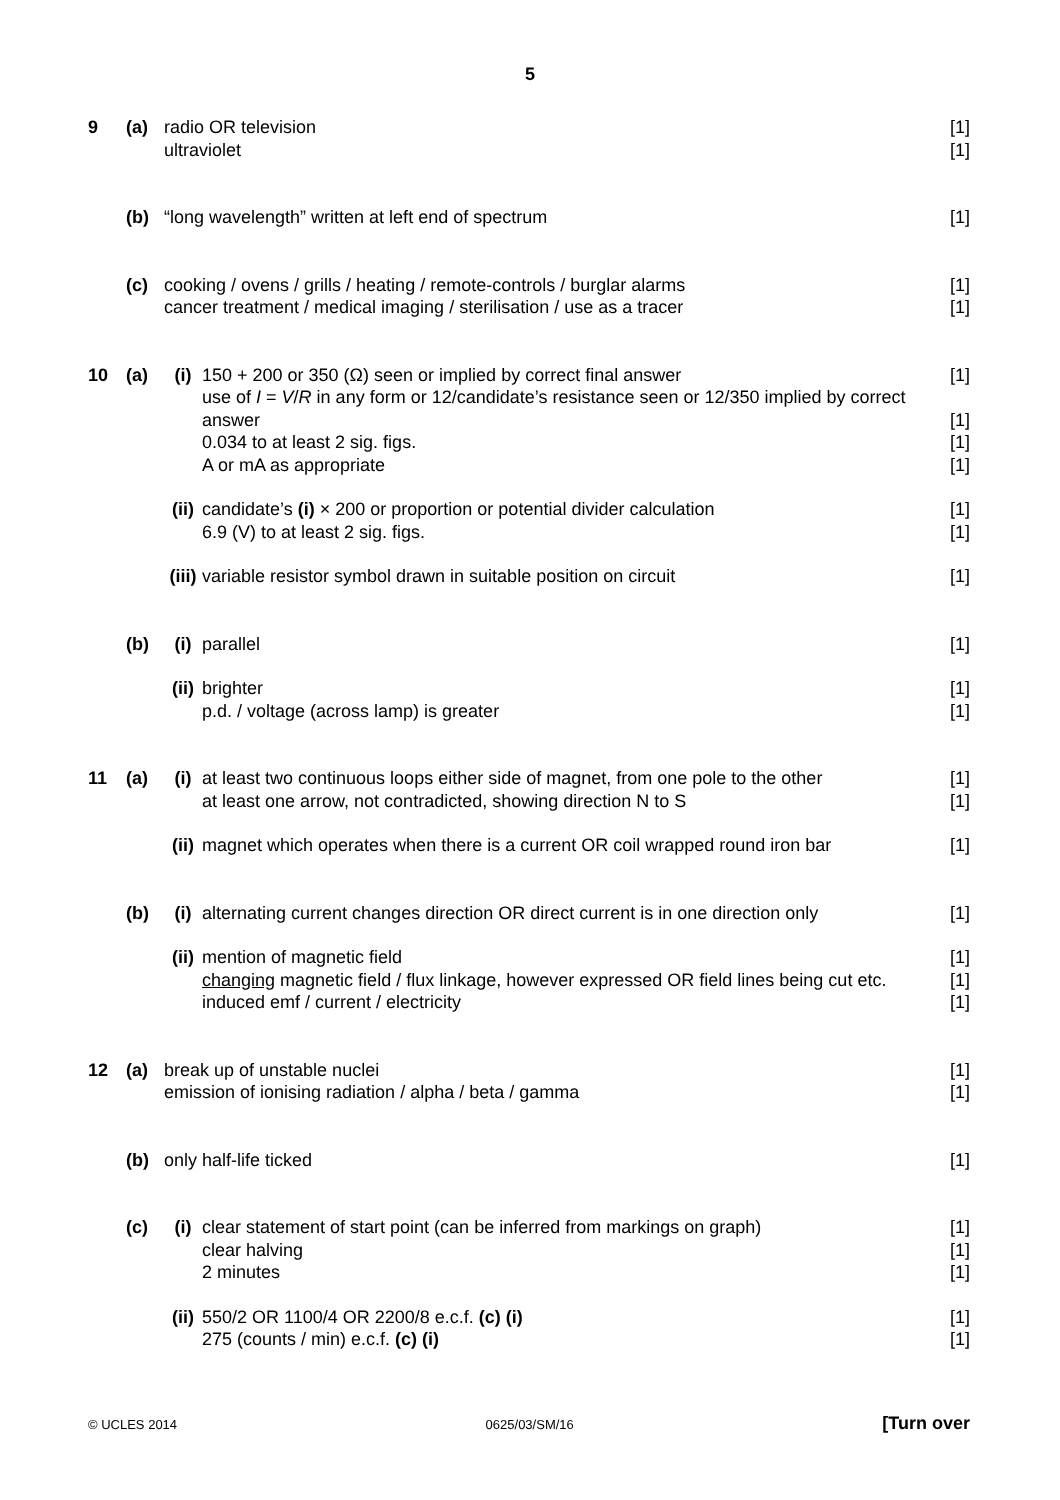5
9 (a) radio OR television [1]
ultraviolet [1]
(b) “long wavelength” written at left end of spectrum [1]
(c) cooking / ovens / grills / heating / remote-controls / burglar alarms [1]
cancer treatment / medical imaging / sterilisation / use as a tracer [1]
10 (a) (i) 150 + 200 or 350 (Ω) seen or implied by correct final answer [1]
use of I = V/R in any form or 12/candidate’s resistance seen or 12/350 implied by correct answer
[1]
0.034 to at least 2 sig. figs. [1]
A or mA as appropriate [1]
(ii) candidate’s (i) × 200 or proportion or potential divider calculation [1]
6.9 (V) to at least 2 sig. figs. [1]
(iii) variable resistor symbol drawn in suitable position on circuit [1]
(b) (i) parallel [1]
(ii) brighter [1]
p.d. / voltage (across lamp) is greater [1]
11 (a) (i) at least two continuous loops either side of magnet, from one pole to the other [1]
at least one arrow, not contradicted, showing direction N to S [1]
(ii) magnet which operates when there is a current OR coil wrapped round iron bar [1]
(b) (i) alternating current changes direction OR direct current is in one direction only [1]
(ii) mention of magnetic field [1]
changing magnetic field / flux linkage, however expressed OR field lines being cut etc. [1]
induced emf / current / electricity [1]
12 (a) break up of unstable nuclei [1]
emission of ionising radiation / alpha / beta / gamma [1]
(b) only half-life ticked [1]
(c) (i) clear statement of start point (can be inferred from markings on graph) [1]
clear halving [1]
2 minutes [1]
(ii) 550/2 OR 1100/4 OR 2200/8 e.c.f. (c) (i) [1]
275 (counts / min) e.c.f. (c) (i) [1]
© UCLES 2014 0625/03/SM/16 [Turn over